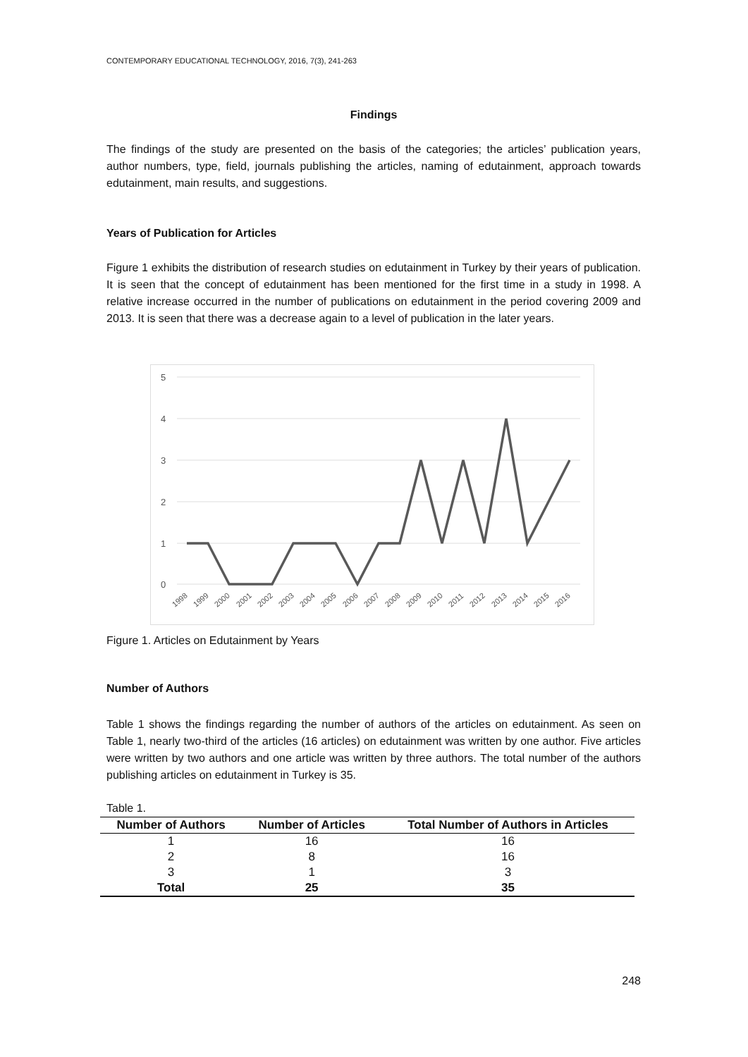CONTEMPORARY EDUCATIONAL TECHNOLOGY, 2016, 7(3), 241-263
Findings
The findings of the study are presented on the basis of the categories; the articles’ publication years, author numbers, type, field, journals publishing the articles, naming of edutainment, approach towards edutainment, main results, and suggestions.
Years of Publication for Articles
Figure 1 exhibits the distribution of research studies on edutainment in Turkey by their years of publication. It is seen that the concept of edutainment has been mentioned for the first time in a study in 1998. A relative increase occurred in the number of publications on edutainment in the period covering 2009 and 2013. It is seen that there was a decrease again to a level of publication in the later years.
5
4
3
2
1
0
1998
1999
2000
2001
2002
2003
2004
2005
2006
2007
2008
2009
2010
2011
2012
2013
2014
2015
2016
Figure 1. Articles on Edutainment by Years
Number of Authors
Table 1 shows the findings regarding the number of authors of the articles on edutainment. As seen on Table 1, nearly two-third of the articles (16 articles) on edutainment was written by one author. Five articles were written by two authors and one article was written by three authors. The total number of the authors publishing articles on edutainment in Turkey is 35.
Table 1.
| Number of Authors | Number of Articles | Total Number of Authors in Articles |
| --- | --- | --- |
| 1 | 16 | 16 |
| 2 | 8 | 16 |
| 3 | 1 | 3 |
| Total | 25 | 35 |
248